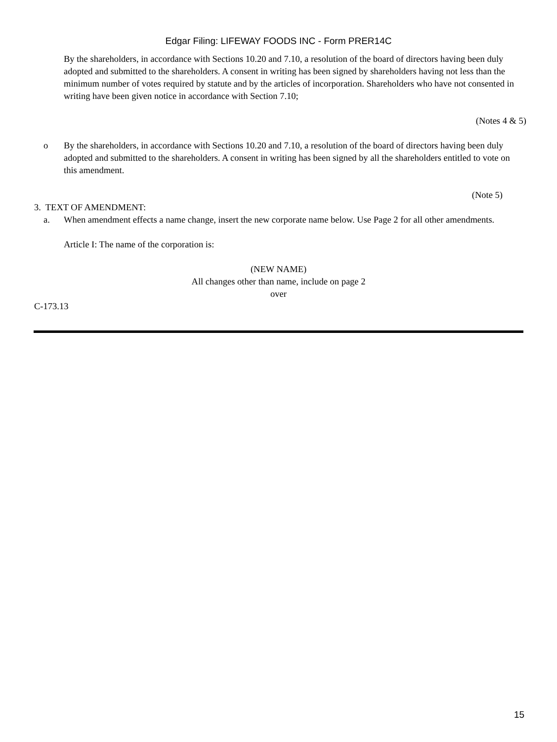Edgar Filing: LIFEWAY FOODS INC - Form PRER14C
By the shareholders, in accordance with Sections 10.20 and 7.10, a resolution of the board of directors having been duly adopted and submitted to the shareholders. A consent in writing has been signed by shareholders having not less than the minimum number of votes required by statute and by the articles of incorporation. Shareholders who have not consented in writing have been given notice in accordance with Section 7.10;
(Notes 4 & 5)
o By the shareholders, in accordance with Sections 10.20 and 7.10, a resolution of the board of directors having been duly adopted and submitted to the shareholders. A consent in writing has been signed by all the shareholders entitled to vote on this amendment.
(Note 5)
3. TEXT OF AMENDMENT:
a. When amendment effects a name change, insert the new corporate name below. Use Page 2 for all other amendments.
Article I: The name of the corporation is:
(NEW NAME)
All changes other than name, include on page 2
over
C-173.13
15